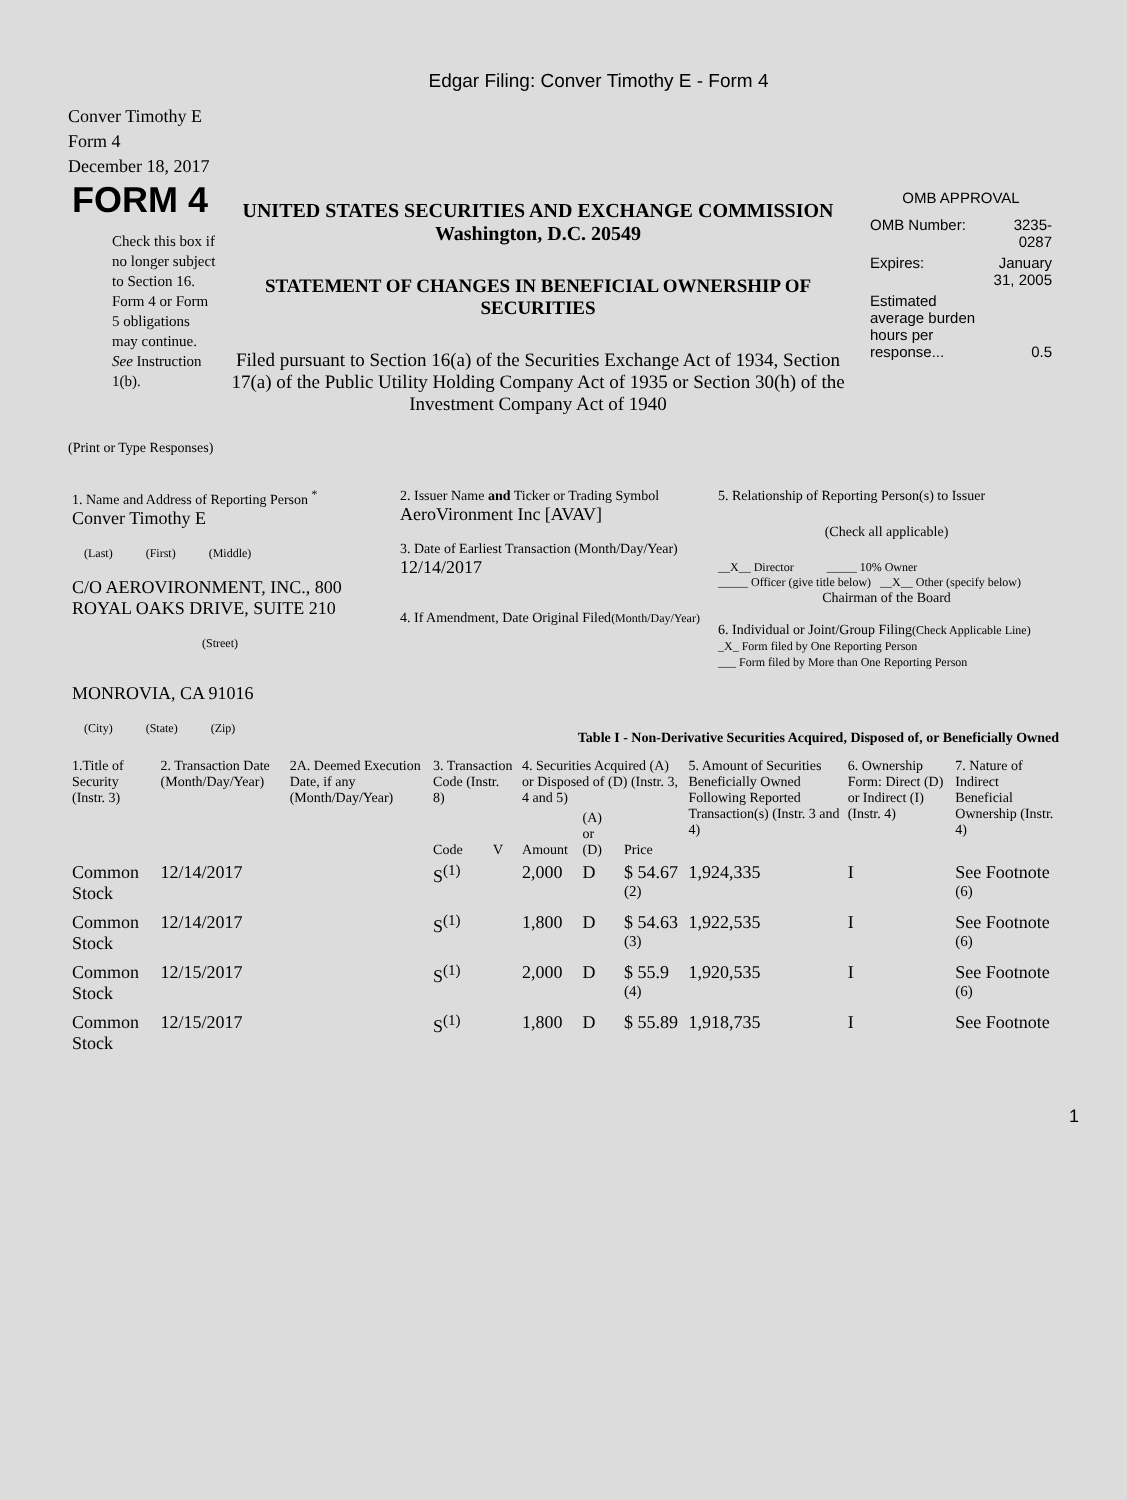Edgar Filing: Conver Timothy E - Form 4
Conver Timothy E
Form 4
December 18, 2017
FORM 4
Check this box if no longer subject to Section 16. Form 4 or Form 5 obligations may continue. See Instruction 1(b).
UNITED STATES SECURITIES AND EXCHANGE COMMISSION
Washington, D.C. 20549
STATEMENT OF CHANGES IN BENEFICIAL OWNERSHIP OF SECURITIES
Filed pursuant to Section 16(a) of the Securities Exchange Act of 1934, Section 17(a) of the Public Utility Holding Company Act of 1935 or Section 30(h) of the Investment Company Act of 1940
OMB APPROVAL
| OMB Number: | 3235-0287 |
| Expires: | January 31, 2005 |
| Estimated average burden hours per response... | 0.5 |
(Print or Type Responses)
| 1. Name and Address of Reporting Person <sup>*</sup> Conver Timothy E (Last) (First) (Middle) C/O AEROVIRONMENT, INC., 800 ROYAL OAKS DRIVE, SUITE 210 (Street) MONROVIA, CA 91016 (City) (State) (Zip) | 2. Issuer Name and Ticker or Trading Symbol AeroVironment Inc [AVAV] 3. Date of Earliest Transaction (Month/Day/Year) 12/14/2017 4. If Amendment, Date Original Filed (Month/Day/Year) | 5. Relationship of Reporting Person(s) to Issuer (Check all applicable) __X__ Director _____ 10% Owner _____ Officer (give title below) __X__ Other (specify below) Chairman of the Board 6. Individual or Joint/Group Filing (Check Applicable Line) _X_ Form filed by One Reporting Person ___ Form filed by More than One Reporting Person |
Table I - Non-Derivative Securities Acquired, Disposed of, or Beneficially Owned
| 1.Title of Security (Instr. 3) | 2. Transaction Date (Month/Day/Year) | 2A. Deemed Execution Date, if any (Month/Day/Year) | 3. Transaction Code (Instr. 8) | | 4. Securities Acquired (A) or Disposed of (D) (Instr. 3, 4 and 5) | | | 5. Amount of Securities Beneficially Owned Following Reported Transaction(s) (Instr. 3 and 4) | 6. Ownership Form: Direct (D) or Indirect (I) (Instr. 4) | 7. Nature of Indirect Beneficial Ownership (Instr. 4) |
| --- | --- | --- | --- | --- | --- | --- | --- | --- | --- | --- |
| | | | Code | V | Amount | (A) or (D) | Price | | | |
| Common Stock | 12/14/2017 | | S<sup>(1)</sup> | | 2,000 | D | $ 54.67 <sup>(2)</sup> | 1,924,335 | I | See Footnote <sup>(6)</sup> |
| Common Stock | 12/14/2017 | | S<sup>(1)</sup> | | 1,800 | D | $ 54.63 <sup>(3)</sup> | 1,922,535 | I | See Footnote <sup>(6)</sup> |
| Common Stock | 12/15/2017 | | S<sup>(1)</sup> | | 2,000 | D | $ 55.9 <sup>(4)</sup> | 1,920,535 | I | See Footnote <sup>(6)</sup> |
| Common Stock | 12/15/2017 | | S<sup>(1)</sup> | | 1,800 | D | $ 55.89 | 1,918,735 | I | See Footnote |
1